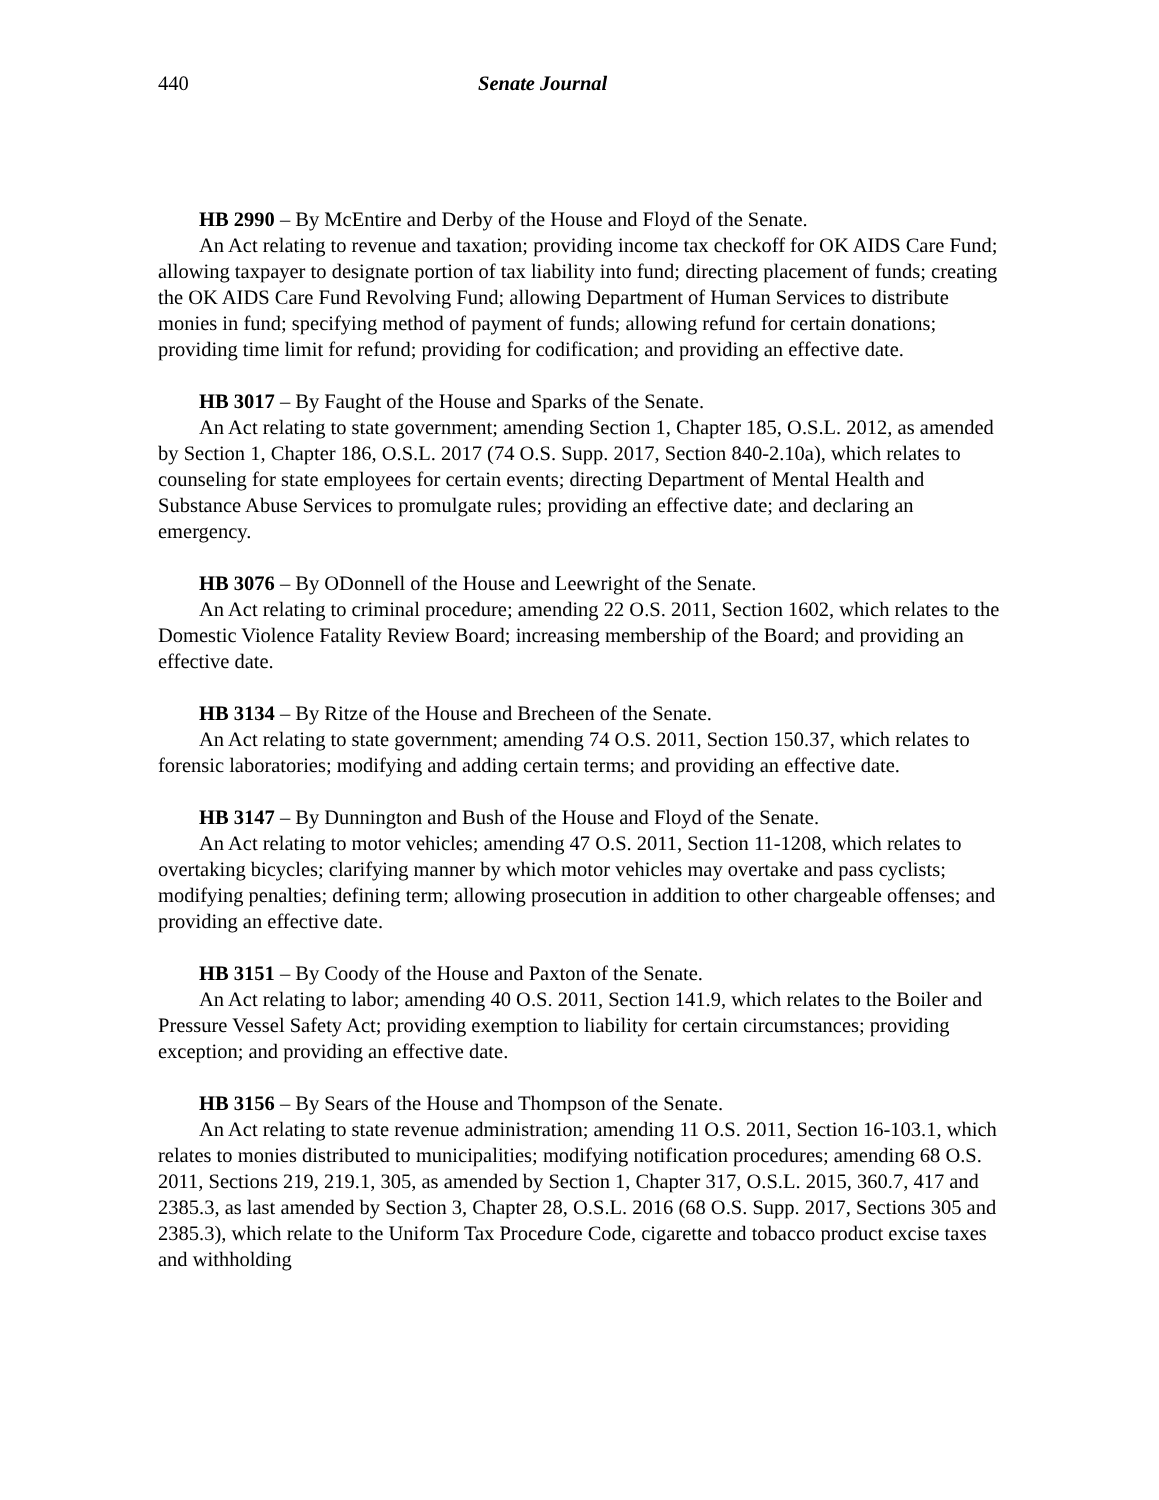440 Senate Journal
HB 2990 – By McEntire and Derby of the House and Floyd of the Senate.
An Act relating to revenue and taxation; providing income tax checkoff for OK AIDS Care Fund; allowing taxpayer to designate portion of tax liability into fund; directing placement of funds; creating the OK AIDS Care Fund Revolving Fund; allowing Department of Human Services to distribute monies in fund; specifying method of payment of funds; allowing refund for certain donations; providing time limit for refund; providing for codification; and providing an effective date.
HB 3017 – By Faught of the House and Sparks of the Senate.
An Act relating to state government; amending Section 1, Chapter 185, O.S.L. 2012, as amended by Section 1, Chapter 186, O.S.L. 2017 (74 O.S. Supp. 2017, Section 840-2.10a), which relates to counseling for state employees for certain events; directing Department of Mental Health and Substance Abuse Services to promulgate rules; providing an effective date; and declaring an emergency.
HB 3076 – By ODonnell of the House and Leewright of the Senate.
An Act relating to criminal procedure; amending 22 O.S. 2011, Section 1602, which relates to the Domestic Violence Fatality Review Board; increasing membership of the Board; and providing an effective date.
HB 3134 – By Ritze of the House and Brecheen of the Senate.
An Act relating to state government; amending 74 O.S. 2011, Section 150.37, which relates to forensic laboratories; modifying and adding certain terms; and providing an effective date.
HB 3147 – By Dunnington and Bush of the House and Floyd of the Senate.
An Act relating to motor vehicles; amending 47 O.S. 2011, Section 11-1208, which relates to overtaking bicycles; clarifying manner by which motor vehicles may overtake and pass cyclists; modifying penalties; defining term; allowing prosecution in addition to other chargeable offenses; and providing an effective date.
HB 3151 – By Coody of the House and Paxton of the Senate.
An Act relating to labor; amending 40 O.S. 2011, Section 141.9, which relates to the Boiler and Pressure Vessel Safety Act; providing exemption to liability for certain circumstances; providing exception; and providing an effective date.
HB 3156 – By Sears of the House and Thompson of the Senate.
An Act relating to state revenue administration; amending 11 O.S. 2011, Section 16-103.1, which relates to monies distributed to municipalities; modifying notification procedures; amending 68 O.S. 2011, Sections 219, 219.1, 305, as amended by Section 1, Chapter 317, O.S.L. 2015, 360.7, 417 and 2385.3, as last amended by Section 3, Chapter 28, O.S.L. 2016 (68 O.S. Supp. 2017, Sections 305 and 2385.3), which relate to the Uniform Tax Procedure Code, cigarette and tobacco product excise taxes and withholding